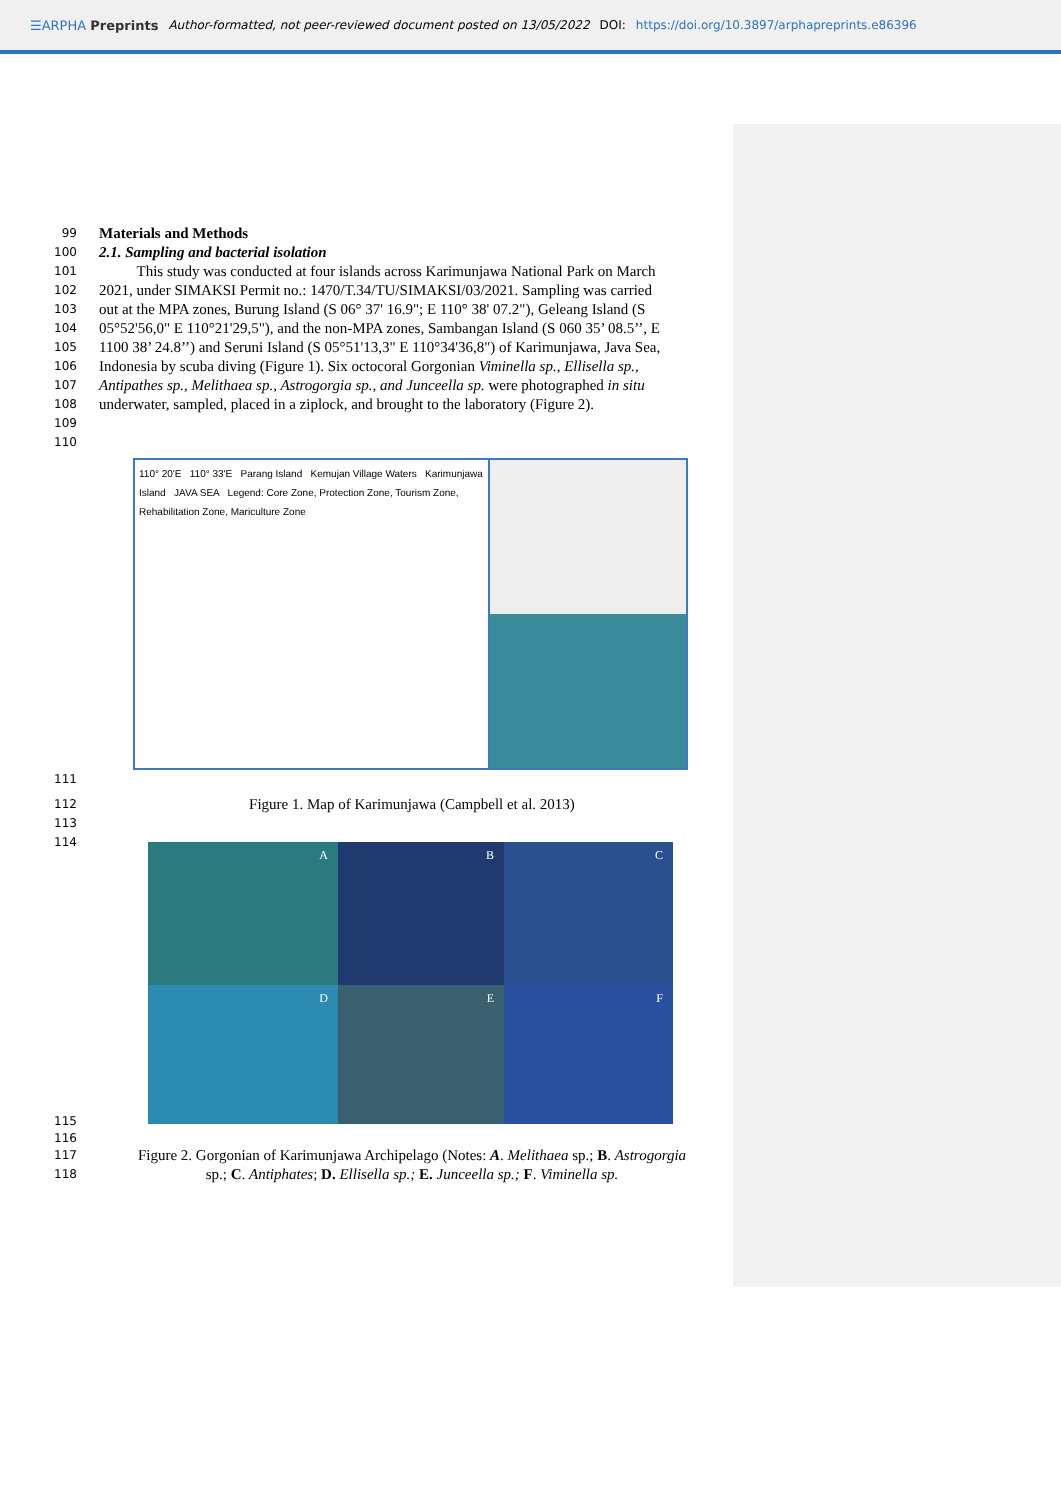☰ARPHA Preprints Author-formatted, not peer-reviewed document posted on 13/05/2022 DOI: https://doi.org/10.3897/arphapreprints.e86396
99 Materials and Methods
100 2.1. Sampling and bacterial isolation
101 This study was conducted at four islands across Karimunjawa National Park on March
102 2021, under SIMAKSI Permit no.: 1470/T.34/TU/SIMAKSI/03/2021. Sampling was carried
103 out at the MPA zones, Burung Island (S 06° 37' 16.9"; E 110° 38' 07.2"), Geleang Island (S
104 05°52'56,0" E 110°21'29,5"), and the non-MPA zones, Sambangan Island (S 060 35’ 08.5’’, E
105 1100 38’ 24.8’’) and Seruni Island (S 05°51'13,3" E 110°34'36,8") of Karimunjawa, Java Sea,
106 Indonesia by scuba diving (Figure 1). Six octocoral Gorgonian Viminella sp., Ellisella sp.,
107 Antipathes sp., Melithaea sp., Astrogorgia sp., and Junceella sp. were photographed in situ
108 underwater, sampled, placed in a ziplock, and brought to the laboratory (Figure 2).
109
110
110° 20'E 110° 33'E Parang Island Kemujan Village Waters Karimunjawa Island JAVA SEA Legend: Core Zone, Protection Zone, Tourism Zone, Rehabilitation Zone, Mariculture Zone
111
112 Figure 1. Map of Karimunjawa (Campbell et al. 2013)
113
114
A
B
C
D
E
F
115
116
117 Figure 2. Gorgonian of Karimunjawa Archipelago (Notes: A. Melithaea sp.; B. Astrogorgia
118 sp.; C. Antiphates; D. Ellisella sp.; E. Junceella sp.; F. Viminella sp.